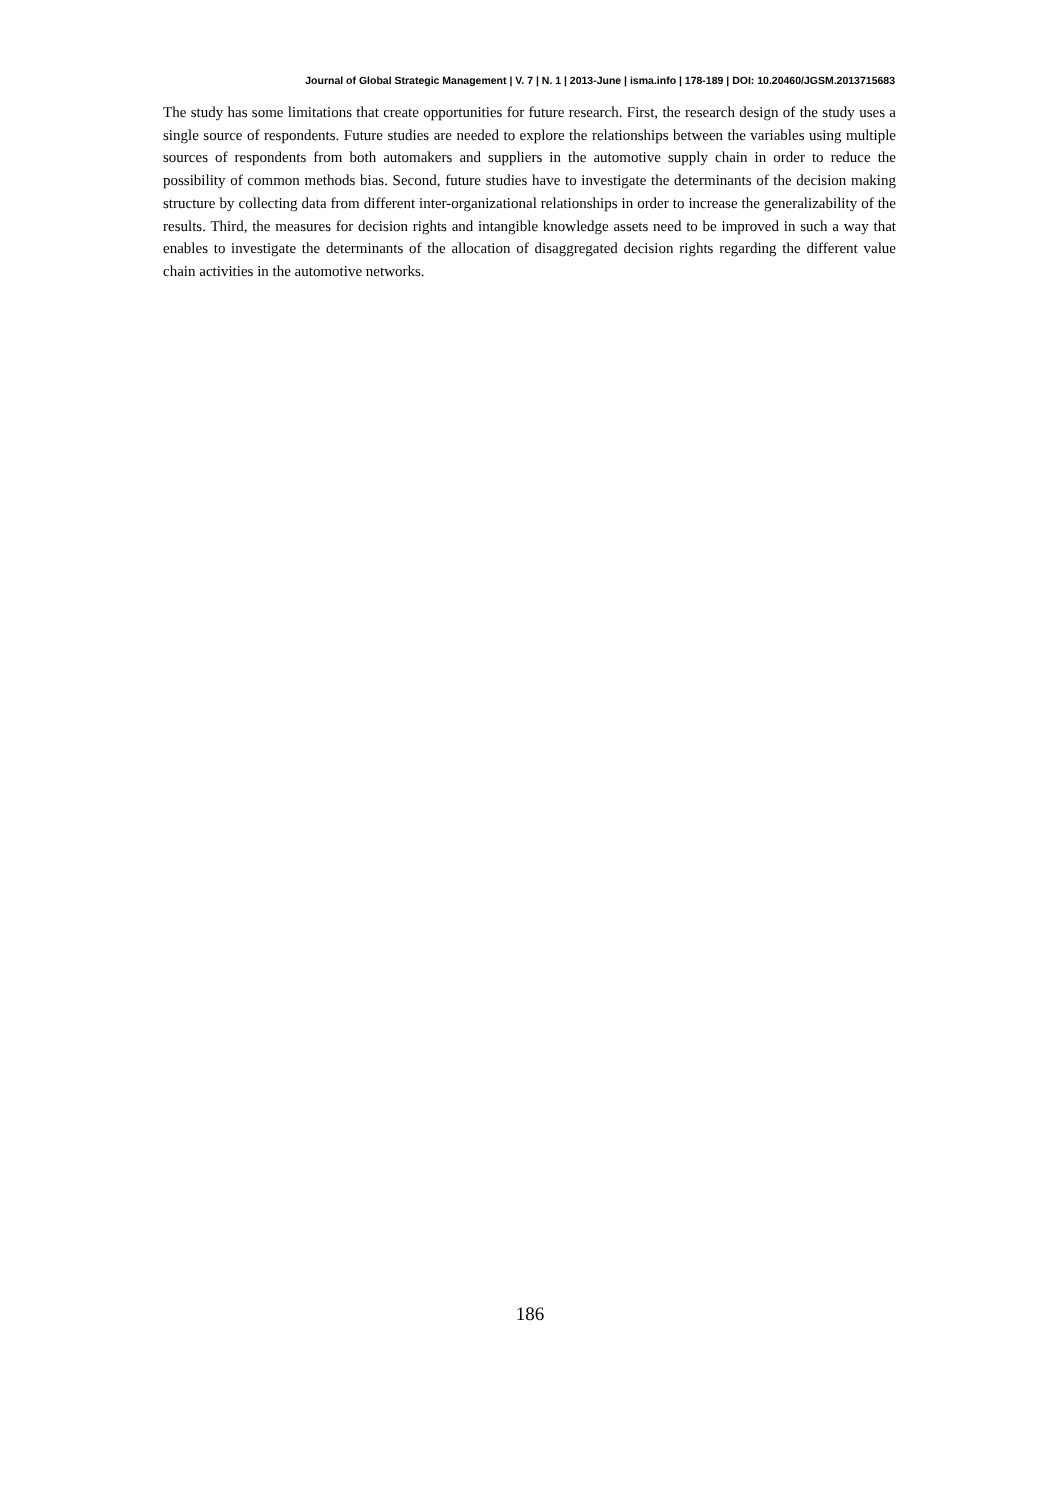Journal of Global Strategic Management | V. 7 | N. 1 | 2013-June | isma.info | 178-189 | DOI: 10.20460/JGSM.2013715683
The study has some limitations that create opportunities for future research. First, the research design of the study uses a single source of respondents. Future studies are needed to explore the relationships between the variables using multiple sources of respondents from both automakers and suppliers in the automotive supply chain in order to reduce the possibility of common methods bias. Second, future studies have to investigate the determinants of the decision making structure by collecting data from different inter-organizational relationships in order to increase the generalizability of the results. Third, the measures for decision rights and intangible knowledge assets need to be improved in such a way that enables to investigate the determinants of the allocation of disaggregated decision rights regarding the different value chain activities in the automotive networks.
186